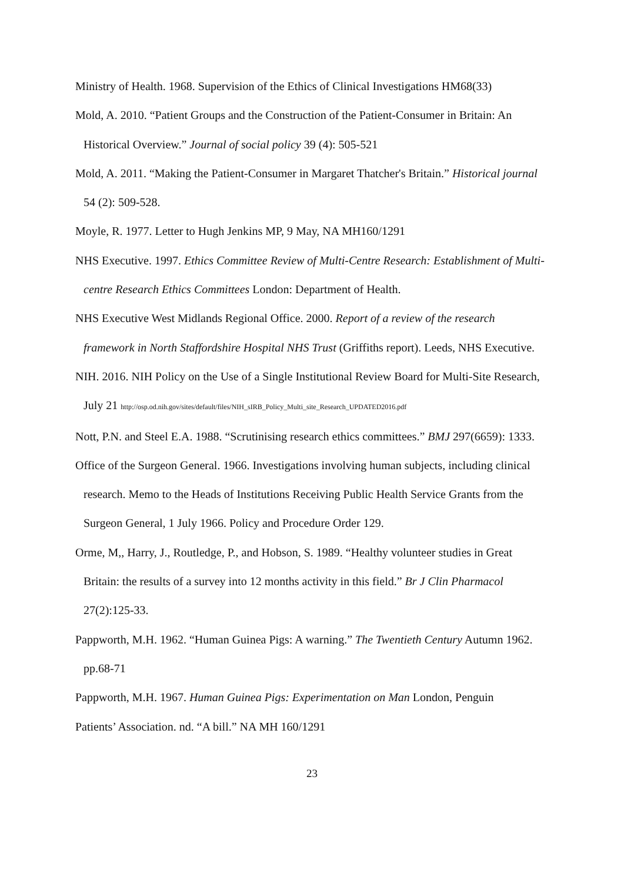Ministry of Health. 1968. Supervision of the Ethics of Clinical Investigations HM68(33)
Mold, A. 2010. “Patient Groups and the Construction of the Patient-Consumer in Britain: An Historical Overview.” Journal of social policy 39 (4): 505-521
Mold, A. 2011. “Making the Patient-Consumer in Margaret Thatcher's Britain.” Historical journal 54 (2): 509-528.
Moyle, R. 1977. Letter to Hugh Jenkins MP, 9 May, NA MH160/1291
NHS Executive. 1997. Ethics Committee Review of Multi-Centre Research: Establishment of Multi-centre Research Ethics Committees London: Department of Health.
NHS Executive West Midlands Regional Office. 2000. Report of a review of the research framework in North Staffordshire Hospital NHS Trust (Griffiths report). Leeds, NHS Executive.
NIH. 2016. NIH Policy on the Use of a Single Institutional Review Board for Multi-Site Research, July 21 http://osp.od.nih.gov/sites/default/files/NIH_sIRB_Policy_Multi_site_Research_UPDATED2016.pdf
Nott, P.N. and Steel E.A. 1988. “Scrutinising research ethics committees.” BMJ 297(6659): 1333.
Office of the Surgeon General. 1966. Investigations involving human subjects, including clinical research. Memo to the Heads of Institutions Receiving Public Health Service Grants from the Surgeon General, 1 July 1966. Policy and Procedure Order 129.
Orme, M,, Harry, J., Routledge, P., and Hobson, S. 1989. “Healthy volunteer studies in Great Britain: the results of a survey into 12 months activity in this field.” Br J Clin Pharmacol 27(2):125-33.
Pappworth, M.H. 1962. “Human Guinea Pigs: A warning.” The Twentieth Century Autumn 1962. pp.68-71
Pappworth, M.H. 1967. Human Guinea Pigs: Experimentation on Man London, Penguin
Patients’ Association. nd. “A bill.” NA MH 160/1291
23